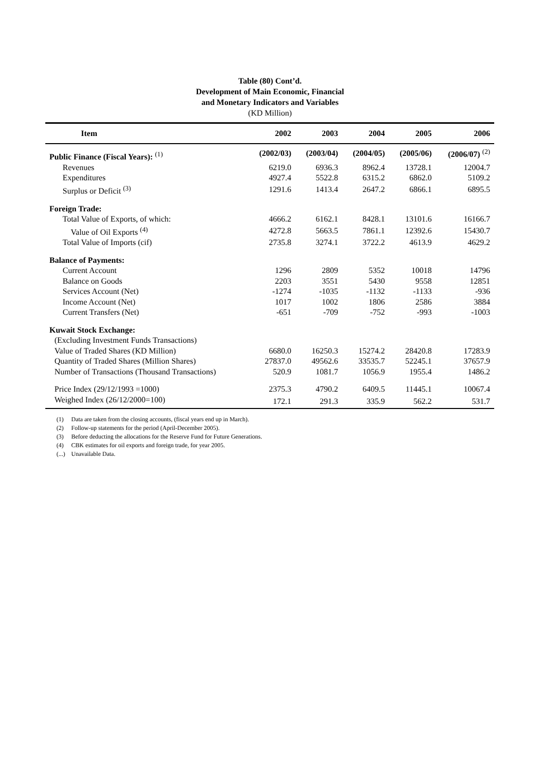Table (80) Cont’d.
Development of Main Economic, Financial
and Monetary Indicators and Variables
(KD Million)
| Item | 2002 | 2003 | 2004 | 2005 | 2006 |
| --- | --- | --- | --- | --- | --- |
| Public Finance (Fiscal Years): <sup>(1)</sup> | (2002/03) | (2003/04) | (2004/05) | (2005/06) | (2006/07) <sup>(2)</sup> |
| Revenues | 6219.0 | 6936.3 | 8962.4 | 13728.1 | 12004.7 |
| Expenditures | 4927.4 | 5522.8 | 6315.2 | 6862.0 | 5109.2 |
| Surplus or Deficit <sup>(3)</sup> | 1291.6 | 1413.4 | 2647.2 | 6866.1 | 6895.5 |
| Foreign Trade: | | | | | |
| Total Value of Exports, of which: | 4666.2 | 6162.1 | 8428.1 | 13101.6 | 16166.7 |
| Value of Oil Exports <sup>(4)</sup> | 4272.8 | 5663.5 | 7861.1 | 12392.6 | 15430.7 |
| Total Value of Imports (cif) | 2735.8 | 3274.1 | 3722.2 | 4613.9 | 4629.2 |
| Balance of Payments: | | | | | |
| Current Account | 1296 | 2809 | 5352 | 10018 | 14796 |
| Balance on Goods | 2203 | 3551 | 5430 | 9558 | 12851 |
| Services Account (Net) | -1274 | -1035 | -1132 | -1133 | -936 |
| Income Account (Net) | 1017 | 1002 | 1806 | 2586 | 3884 |
| Current Transfers (Net) | -651 | -709 | -752 | -993 | -1003 |
| Kuwait Stock Exchange: | | | | | |
| (Excluding Investment Funds Transactions) | | | | | |
| Value of Traded Shares (KD Million) | 6680.0 | 16250.3 | 15274.2 | 28420.8 | 17283.9 |
| Quantity of Traded Shares (Million Shares) | 27837.0 | 49562.6 | 33535.7 | 52245.1 | 37657.9 |
| Number of Transactions (Thousand Transactions) | 520.9 | 1081.7 | 1056.9 | 1955.4 | 1486.2 |
| Price Index (29/12/1993 =1000) | 2375.3 | 4790.2 | 6409.5 | 11445.1 | 10067.4 |
| Weighed Index (26/12/2000=100) | 172.1 | 291.3 | 335.9 | 562.2 | 531.7 |
(1) Data are taken from the closing accounts, (fiscal years end up in March).
(2) Follow-up statements for the period (April-December 2005).
(3) Before deducting the allocations for the Reserve Fund for Future Generations.
(4) CBK estimates for oil exports and foreign trade, for year 2005.
(...) Unavailable Data.